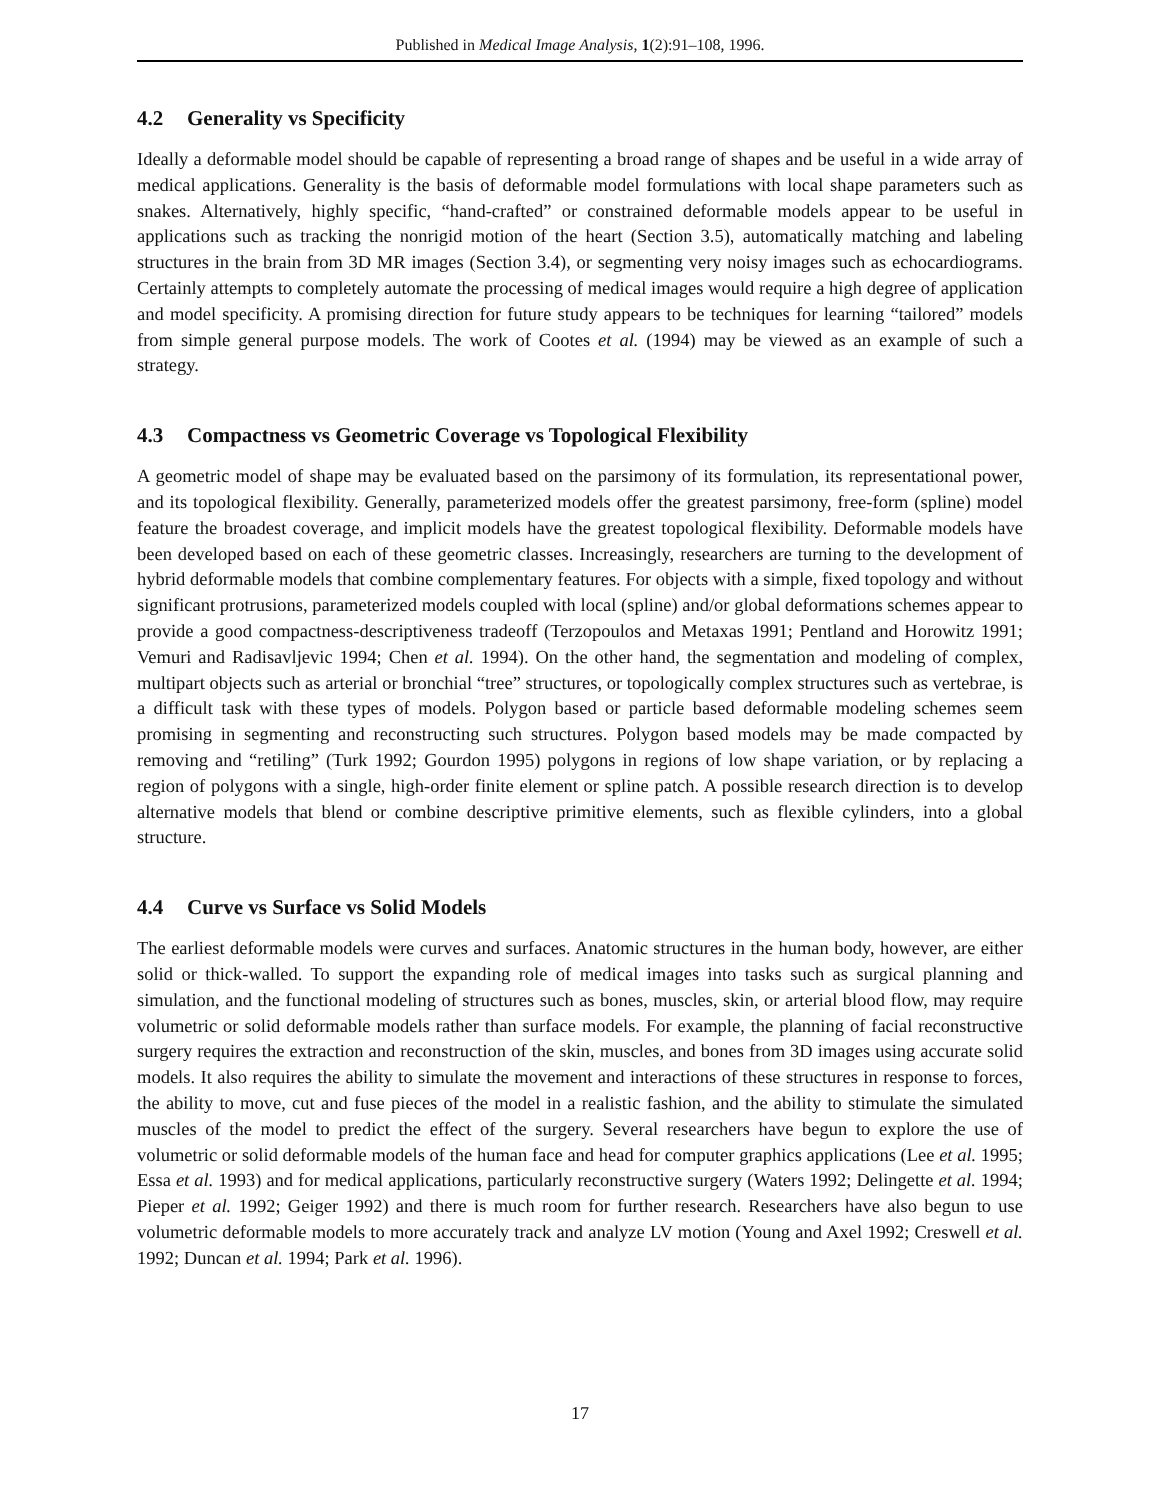Published in Medical Image Analysis, 1(2):91–108, 1996.
4.2 Generality vs Specificity
Ideally a deformable model should be capable of representing a broad range of shapes and be useful in a wide array of medical applications. Generality is the basis of deformable model formulations with local shape parameters such as snakes. Alternatively, highly specific, “hand-crafted” or constrained deformable models appear to be useful in applications such as tracking the nonrigid motion of the heart (Section 3.5), automatically matching and labeling structures in the brain from 3D MR images (Section 3.4), or segmenting very noisy images such as echocardiograms. Certainly attempts to completely automate the processing of medical images would require a high degree of application and model specificity. A promising direction for future study appears to be techniques for learning “tailored” models from simple general purpose models. The work of Cootes et al. (1994) may be viewed as an example of such a strategy.
4.3 Compactness vs Geometric Coverage vs Topological Flexibility
A geometric model of shape may be evaluated based on the parsimony of its formulation, its representational power, and its topological flexibility. Generally, parameterized models offer the greatest parsimony, free-form (spline) model feature the broadest coverage, and implicit models have the greatest topological flexibility. Deformable models have been developed based on each of these geometric classes. Increasingly, researchers are turning to the development of hybrid deformable models that combine complementary features. For objects with a simple, fixed topology and without significant protrusions, parameterized models coupled with local (spline) and/or global deformations schemes appear to provide a good compactness-descriptiveness tradeoff (Terzopoulos and Metaxas 1991; Pentland and Horowitz 1991; Vemuri and Radisavljevic 1994; Chen et al. 1994). On the other hand, the segmentation and modeling of complex, multipart objects such as arterial or bronchial “tree” structures, or topologically complex structures such as vertebrae, is a difficult task with these types of models. Polygon based or particle based deformable modeling schemes seem promising in segmenting and reconstructing such structures. Polygon based models may be made compacted by removing and “retiling” (Turk 1992; Gourdon 1995) polygons in regions of low shape variation, or by replacing a region of polygons with a single, high-order finite element or spline patch. A possible research direction is to develop alternative models that blend or combine descriptive primitive elements, such as flexible cylinders, into a global structure.
4.4 Curve vs Surface vs Solid Models
The earliest deformable models were curves and surfaces. Anatomic structures in the human body, however, are either solid or thick-walled. To support the expanding role of medical images into tasks such as surgical planning and simulation, and the functional modeling of structures such as bones, muscles, skin, or arterial blood flow, may require volumetric or solid deformable models rather than surface models. For example, the planning of facial reconstructive surgery requires the extraction and reconstruction of the skin, muscles, and bones from 3D images using accurate solid models. It also requires the ability to simulate the movement and interactions of these structures in response to forces, the ability to move, cut and fuse pieces of the model in a realistic fashion, and the ability to stimulate the simulated muscles of the model to predict the effect of the surgery. Several researchers have begun to explore the use of volumetric or solid deformable models of the human face and head for computer graphics applications (Lee et al. 1995; Essa et al. 1993) and for medical applications, particularly reconstructive surgery (Waters 1992; Delingette et al. 1994; Pieper et al. 1992; Geiger 1992) and there is much room for further research. Researchers have also begun to use volumetric deformable models to more accurately track and analyze LV motion (Young and Axel 1992; Creswell et al. 1992; Duncan et al. 1994; Park et al. 1996).
17